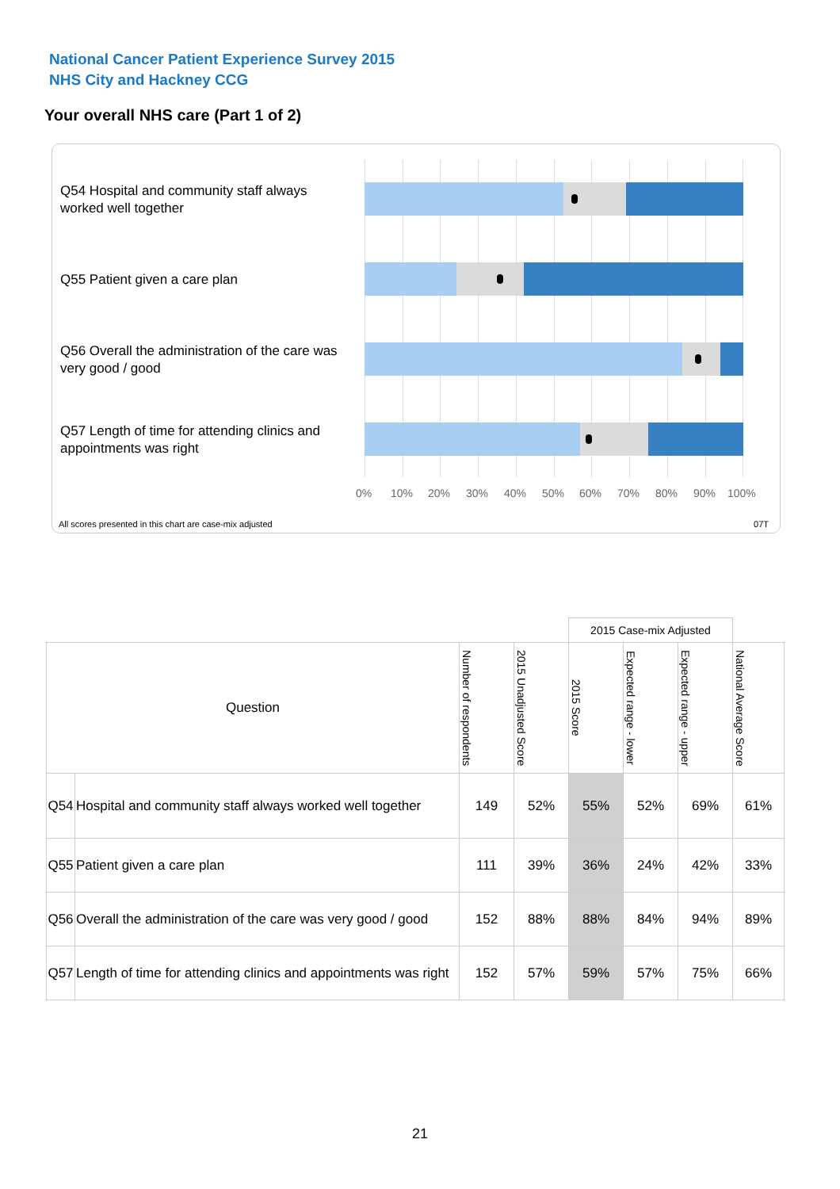National Cancer Patient Experience Survey 2015
NHS City and Hackney CCG
Your overall NHS care (Part 1 of 2)
Q54 Hospital and community staff always worked well together
Q55 Patient given a care plan
Q56 Overall the administration of the care was very good / good
Q57 Length of time for attending clinics and appointments was right
0% 10% 20% 30% 40% 50% 60% 70% 80% 90% 100%
All scores presented in this chart are case-mix adjusted
07T
| | | | | 2015 Case-mix Adjusted | | | |
| Question | | Number of respondents | 2015 Unadjusted Score | 2015 Score | Expected range - lower | Expected range - upper | National Average Score |
| Q54 | Hospital and community staff always worked well together | 149 | 52% | 55% | 52% | 69% | 61% |
| Q55 | Patient given a care plan | 111 | 39% | 36% | 24% | 42% | 33% |
| Q56 | Overall the administration of the care was very good / good | 152 | 88% | 88% | 84% | 94% | 89% |
| Q57 | Length of time for attending clinics and appointments was right | 152 | 57% | 59% | 57% | 75% | 66% |
21